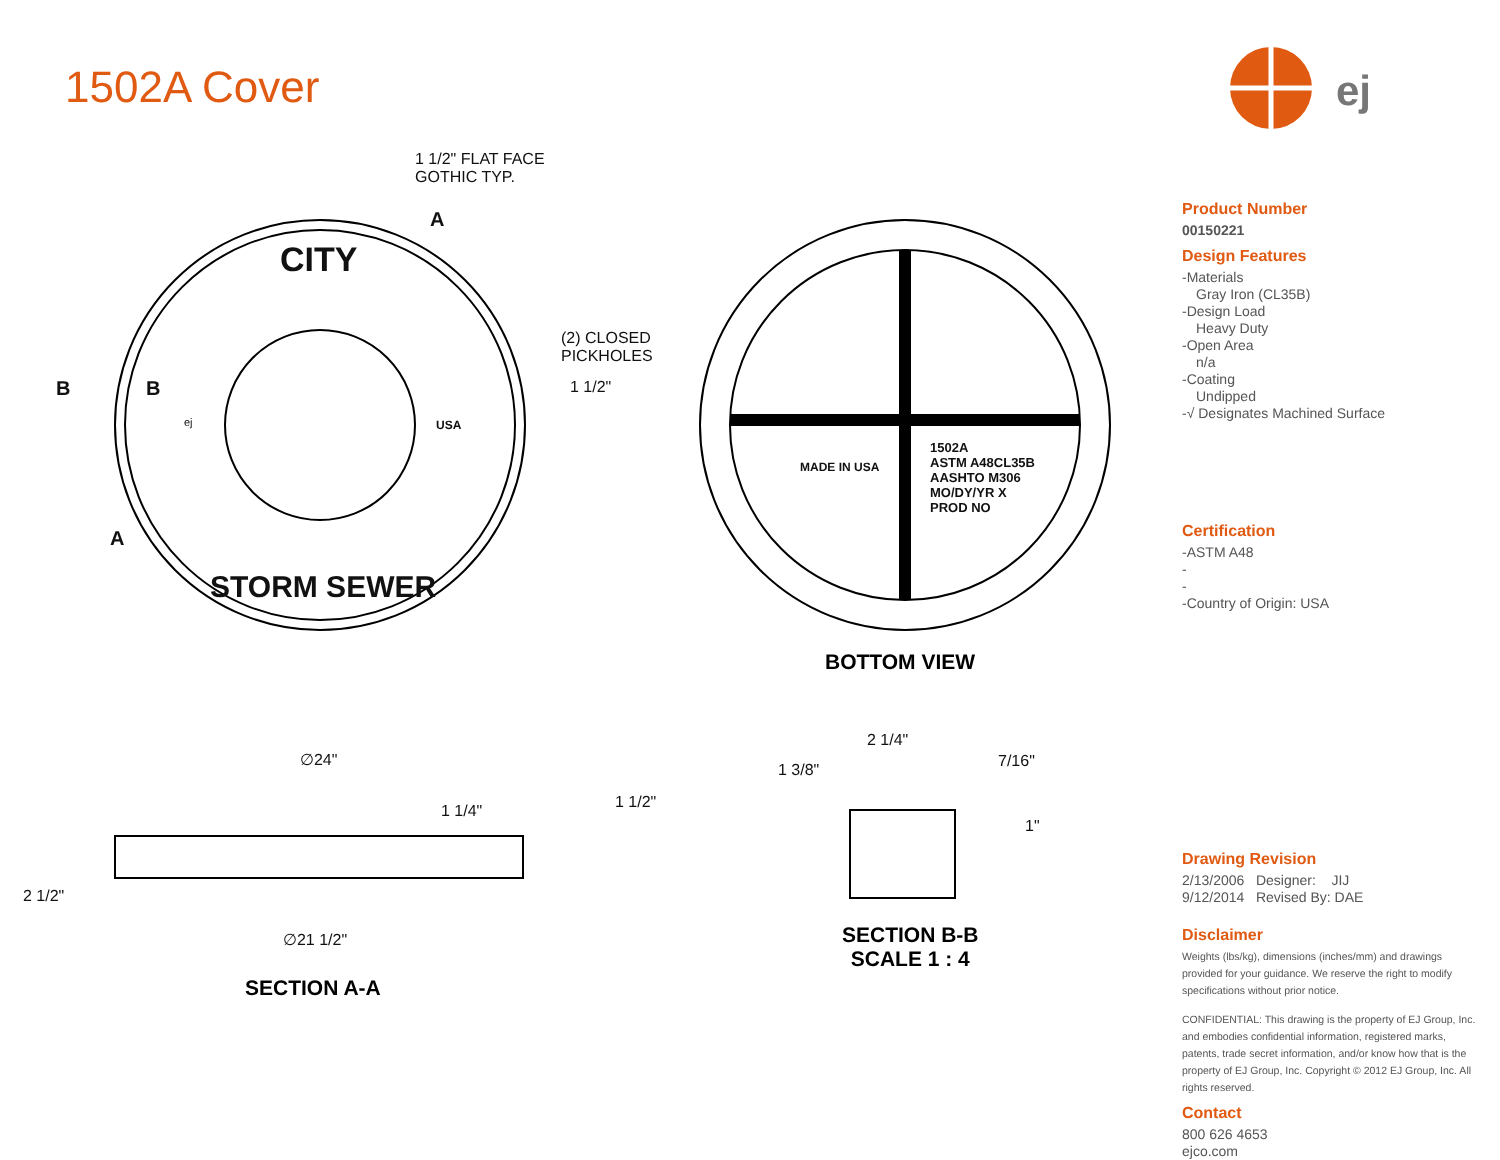1502A Cover
ej
1 1/2" FLAT FACE
GOTHIC TYP.
CITY
A
(2) CLOSED
PICKHOLES
1 1/2"
B B
ej USA
A
STORM SEWER
MADE IN USA
1502A
ASTM A48CL35B
AASHTO M306
MO/DY/YR X
PROD NO
BOTTOM VIEW
∅24"
1 1/4" 1 1/2"
2 1/2"
∅21 1/2"
SECTION A-A
2 1/4"
1 3/8" 7/16"
1"
SECTION B-B
SCALE 1 : 4
Product Number
00150221
Design Features
-Materials
Gray Iron (CL35B)
-Design Load
Heavy Duty
-Open Area
n/a
-Coating
Undipped
-√ Designates Machined Surface
Certification
-ASTM A48
-
-
-Country of Origin: USA
Drawing Revision
2/13/2006 Designer: JIJ
9/12/2014 Revised By: DAE
Disclaimer
Weights (lbs/kg), dimensions (inches/mm) and drawings provided for your guidance. We reserve the right to modify specifications without prior notice.
CONFIDENTIAL: This drawing is the property of EJ Group, Inc. and embodies confidential information, registered marks, patents, trade secret information, and/or know how that is the property of EJ Group, Inc. Copyright © 2012 EJ Group, Inc. All rights reserved.
Contact
800 626 4653
ejco.com